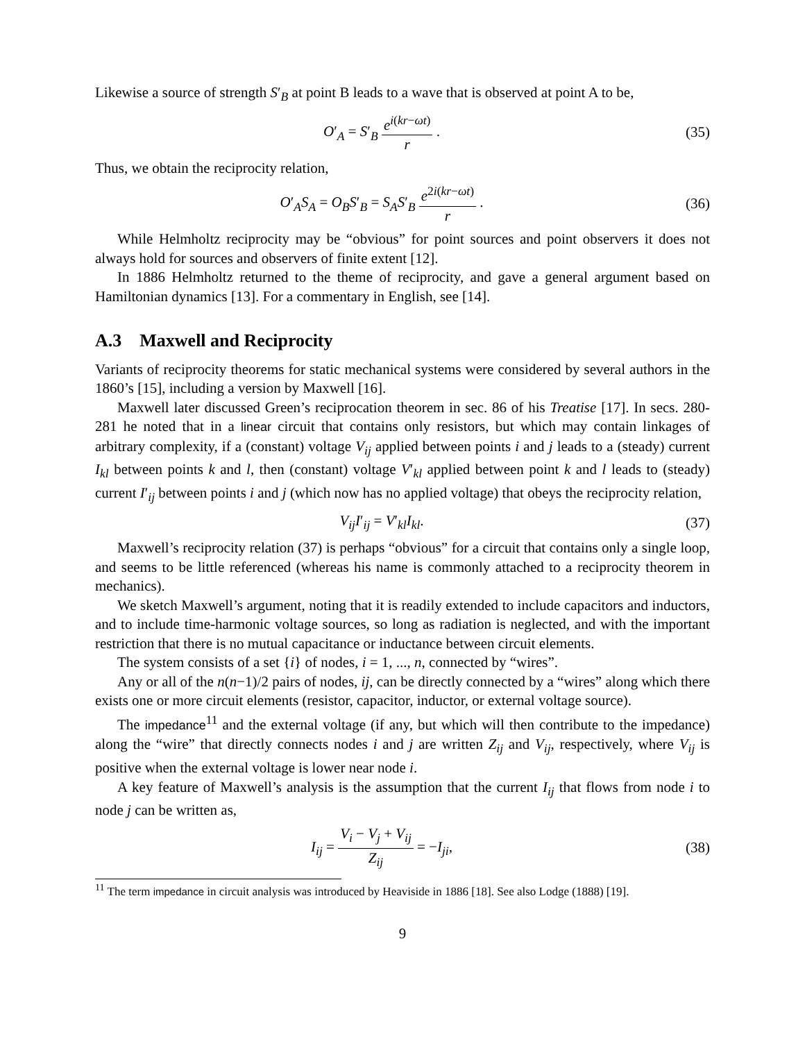Likewise a source of strength S′<sub>B</sub> at point B leads to a wave that is observed at point A to be,
O′<sub>A</sub> = S′<sub>B</sub> e<sup>i(kr−ωt)</sup> r . (35)
Thus, we obtain the reciprocity relation,
O′<sub>A</sub>S<sub>A</sub> = O<sub>B</sub>S′<sub>B</sub> = S<sub>A</sub>S′<sub>B</sub> e<sup>2i(kr−ωt)</sup> r .
(36)
While Helmholtz reciprocity may be “obvious” for point sources and point observers it does not always hold for sources and observers of finite extent [12].
In 1886 Helmholtz returned to the theme of reciprocity, and gave a general argument based on Hamiltonian dynamics [13]. For a commentary in English, see [14].
A.3 Maxwell and Reciprocity
Variants of reciprocity theorems for static mechanical systems were considered by several authors in the 1860’s [15], including a version by Maxwell [16].
Maxwell later discussed Green’s reciprocation theorem in sec. 86 of his Treatise [17]. In secs. 280-281 he noted that in a linear circuit that contains only resistors, but which may contain linkages of arbitrary complexity, if a (constant) voltage V<sub>ij</sub> applied between points i and j leads to a (steady) current I<sub>kl</sub> between points k and l, then (constant) voltage V′<sub>kl</sub> applied between point k and l leads to (steady) current I′<sub>ij</sub> between points i and j (which now has no applied voltage) that obeys the reciprocity relation,
V<sub>ij</sub>I′<sub>ij</sub> = V′<sub>kl</sub>I<sub>kl</sub>. (37)
Maxwell’s reciprocity relation (37) is perhaps “obvious” for a circuit that contains only a single loop, and seems to be little referenced (whereas his name is commonly attached to a reciprocity theorem in mechanics).
We sketch Maxwell’s argument, noting that it is readily extended to include capacitors and inductors, and to include time-harmonic voltage sources, so long as radiation is neglected, and with the important restriction that there is no mutual capacitance or inductance between circuit elements.
The system consists of a set {i} of nodes, i = 1, ..., n, connected by “wires”.
Any or all of the n(n−1)/2 pairs of nodes, ij, can be directly connected by a “wires” along which there exists one or more circuit elements (resistor, capacitor, inductor, or external voltage source).
The impedance<sup>11</sup> and the external voltage (if any, but which will then contribute to the impedance) along the “wire” that directly connects nodes i and j are written Z<sub>ij</sub> and V<sub>ij</sub>, respectively, where V<sub>ij</sub> is positive when the external voltage is lower near node i.
A key feature of Maxwell’s analysis is the assumption that the current I<sub>ij</sub> that flows from node i to node j can be written as,
I<sub>ij</sub> = V<sub>i</sub> − V<sub>j</sub> + V<sub>ij</sub> Z<sub>ij</sub> = −I<sub>ji</sub>,
(38)
<sup>11</sup> The term impedance in circuit analysis was introduced by Heaviside in 1886 [18]. See also Lodge (1888) [19].
9